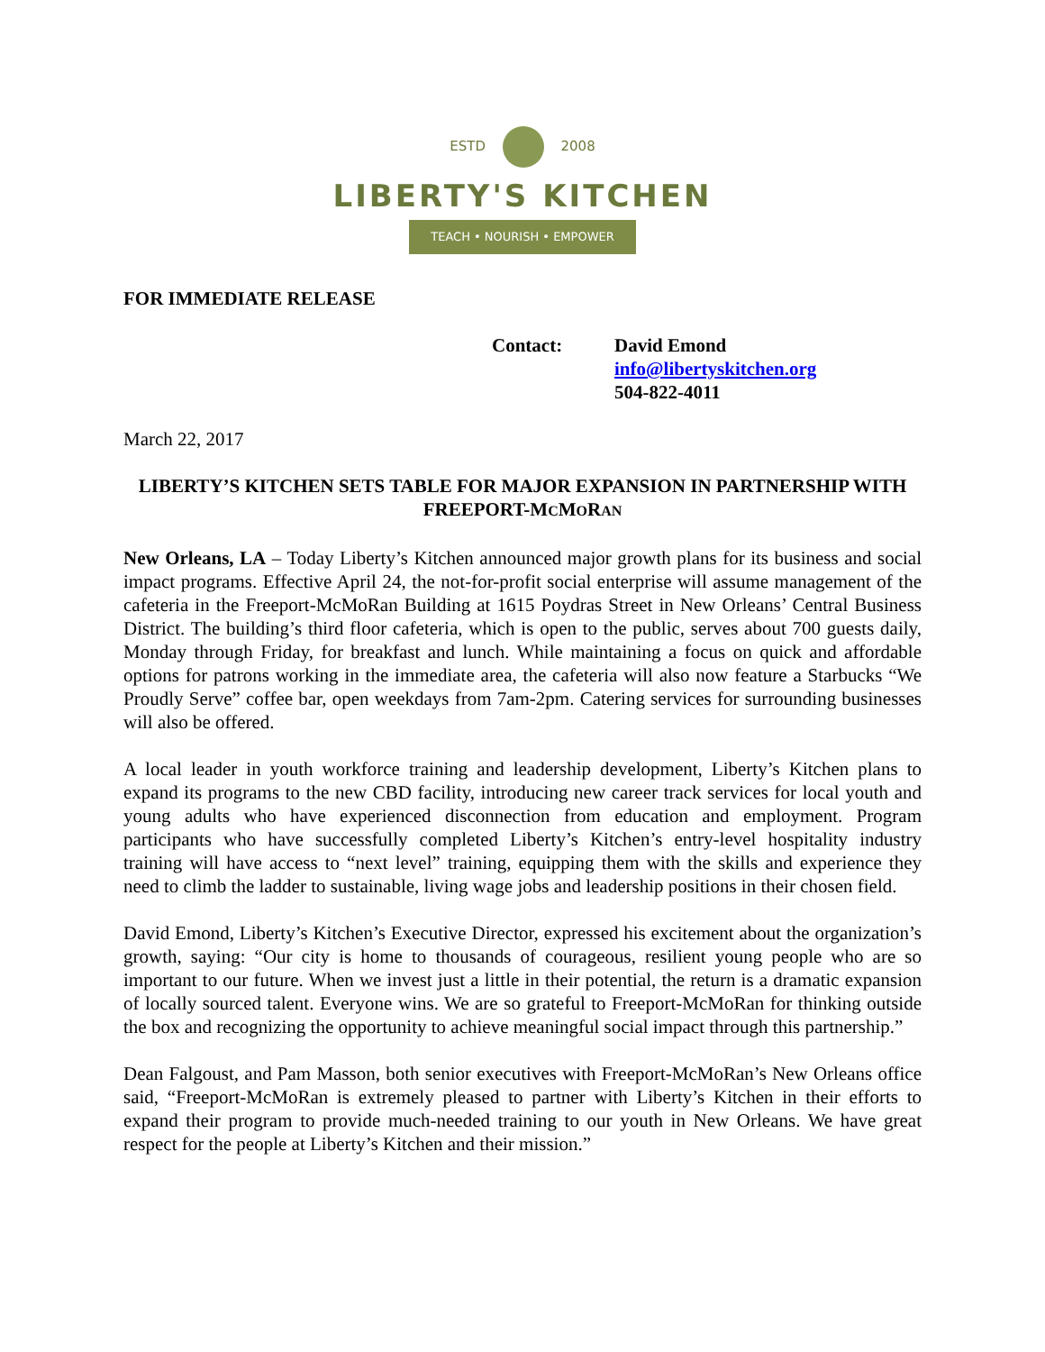ESTD 2008
LIBERTY'S KITCHEN
TEACH • NOURISH • EMPOWER
FOR IMMEDIATE RELEASE
Contact: David Emond
info@libertyskitchen.org
504-822-4011
March 22, 2017
LIBERTY’S KITCHEN SETS TABLE FOR MAJOR EXPANSION IN PARTNERSHIP WITH FREEPORT-MCMORAN
New Orleans, LA – Today Liberty’s Kitchen announced major growth plans for its business and social impact programs. Effective April 24, the not-for-profit social enterprise will assume management of the cafeteria in the Freeport-McMoRan Building at 1615 Poydras Street in New Orleans’ Central Business District. The building’s third floor cafeteria, which is open to the public, serves about 700 guests daily, Monday through Friday, for breakfast and lunch. While maintaining a focus on quick and affordable options for patrons working in the immediate area, the cafeteria will also now feature a Starbucks “We Proudly Serve” coffee bar, open weekdays from 7am-2pm. Catering services for surrounding businesses will also be offered.
A local leader in youth workforce training and leadership development, Liberty’s Kitchen plans to expand its programs to the new CBD facility, introducing new career track services for local youth and young adults who have experienced disconnection from education and employment. Program participants who have successfully completed Liberty’s Kitchen’s entry-level hospitality industry training will have access to “next level” training, equipping them with the skills and experience they need to climb the ladder to sustainable, living wage jobs and leadership positions in their chosen field.
David Emond, Liberty’s Kitchen’s Executive Director, expressed his excitement about the organization’s growth, saying: “Our city is home to thousands of courageous, resilient young people who are so important to our future. When we invest just a little in their potential, the return is a dramatic expansion of locally sourced talent. Everyone wins. We are so grateful to Freeport-McMoRan for thinking outside the box and recognizing the opportunity to achieve meaningful social impact through this partnership.”
Dean Falgoust, and Pam Masson, both senior executives with Freeport-McMoRan’s New Orleans office said, “Freeport-McMoRan is extremely pleased to partner with Liberty’s Kitchen in their efforts to expand their program to provide much-needed training to our youth in New Orleans. We have great respect for the people at Liberty’s Kitchen and their mission.”